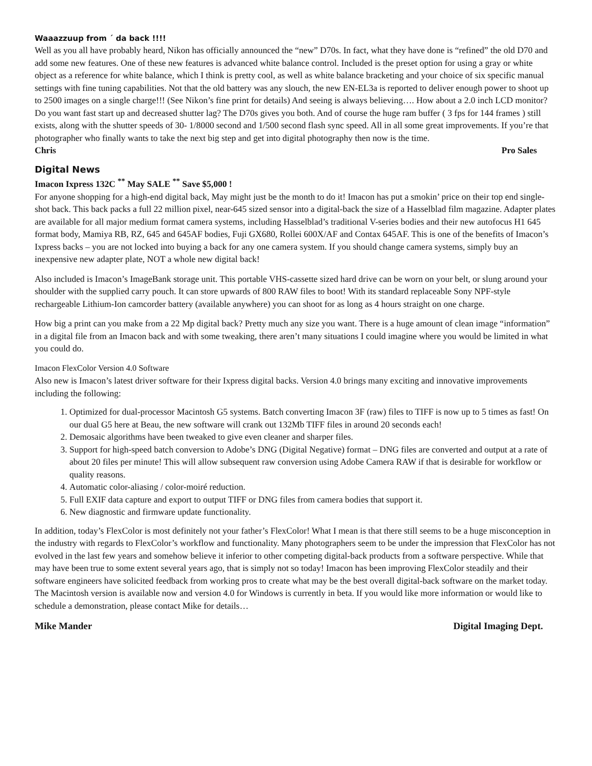Waaazzuup from ´ da back !!!!
Well as you all have probably heard, Nikon has officially announced the “new” D70s. In fact, what they have done is “refined” the old D70 and add some new features. One of these new features is advanced white balance control. Included is the preset option for using a gray or white object as a reference for white balance, which I think is pretty cool, as well as white balance bracketing and your choice of six specific manual settings with fine tuning capabilities. Not that the old battery was any slouch, the new EN-EL3a is reported to deliver enough power to shoot up to 2500 images on a single charge!!! (See Nikon’s fine print for details) And seeing is always believing…. How about a 2.0 inch LCD monitor? Do you want fast start up and decreased shutter lag? The D70s gives you both. And of course the huge ram buffer ( 3 fps for 144 frames ) still exists, along with the shutter speeds of 30- 1/8000 second and 1/500 second flash sync speed. All in all some great improvements. If you’re that photographer who finally wants to take the next big step and get into digital photography then now is the time.
Chris Pro Sales
Digital News
Imacon Ixpress 132C <sup>**</sup> May SALE <sup>**</sup> Save $5,000 !
For anyone shopping for a high-end digital back, May might just be the month to do it! Imacon has put a smokin’ price on their top end single-shot back. This back packs a full 22 million pixel, near-645 sized sensor into a digital-back the size of a Hasselblad film magazine. Adapter plates are available for all major medium format camera systems, including Hasselblad’s traditional V-series bodies and their new autofocus H1 645 format body, Mamiya RB, RZ, 645 and 645AF bodies, Fuji GX680, Rollei 600X/AF and Contax 645AF. This is one of the benefits of Imacon’s Ixpress backs – you are not locked into buying a back for any one camera system. If you should change camera systems, simply buy an inexpensive new adapter plate, NOT a whole new digital back!
Also included is Imacon’s ImageBank storage unit. This portable VHS-cassette sized hard drive can be worn on your belt, or slung around your shoulder with the supplied carry pouch. It can store upwards of 800 RAW files to boot! With its standard replaceable Sony NPF-style rechargeable Lithium-Ion camcorder battery (available anywhere) you can shoot for as long as 4 hours straight on one charge.
How big a print can you make from a 22 Mp digital back? Pretty much any size you want. There is a huge amount of clean image “information” in a digital file from an Imacon back and with some tweaking, there aren’t many situations I could imagine where you would be limited in what you could do.
Imacon FlexColor Version 4.0 Software
Also new is Imacon’s latest driver software for their Ixpress digital backs. Version 4.0 brings many exciting and innovative improvements including the following:
1. Optimized for dual-processor Macintosh G5 systems. Batch converting Imacon 3F (raw) files to TIFF is now up to 5 times as fast! On our dual G5 here at Beau, the new software will crank out 132Mb TIFF files in around 20 seconds each!
2. Demosaic algorithms have been tweaked to give even cleaner and sharper files.
3. Support for high-speed batch conversion to Adobe’s DNG (Digital Negative) format – DNG files are converted and output at a rate of about 20 files per minute! This will allow subsequent raw conversion using Adobe Camera RAW if that is desirable for workflow or quality reasons.
4. Automatic color-aliasing / color-moiré reduction.
5. Full EXIF data capture and export to output TIFF or DNG files from camera bodies that support it.
6. New diagnostic and firmware update functionality.
In addition, today’s FlexColor is most definitely not your father’s FlexColor! What I mean is that there still seems to be a huge misconception in the industry with regards to FlexColor’s workflow and functionality. Many photographers seem to be under the impression that FlexColor has not evolved in the last few years and somehow believe it inferior to other competing digital-back products from a software perspective. While that may have been true to some extent several years ago, that is simply not so today! Imacon has been improving FlexColor steadily and their software engineers have solicited feedback from working pros to create what may be the best overall digital-back software on the market today. The Macintosh version is available now and version 4.0 for Windows is currently in beta. If you would like more information or would like to schedule a demonstration, please contact Mike for details…
Mike Mander Digital Imaging Dept.